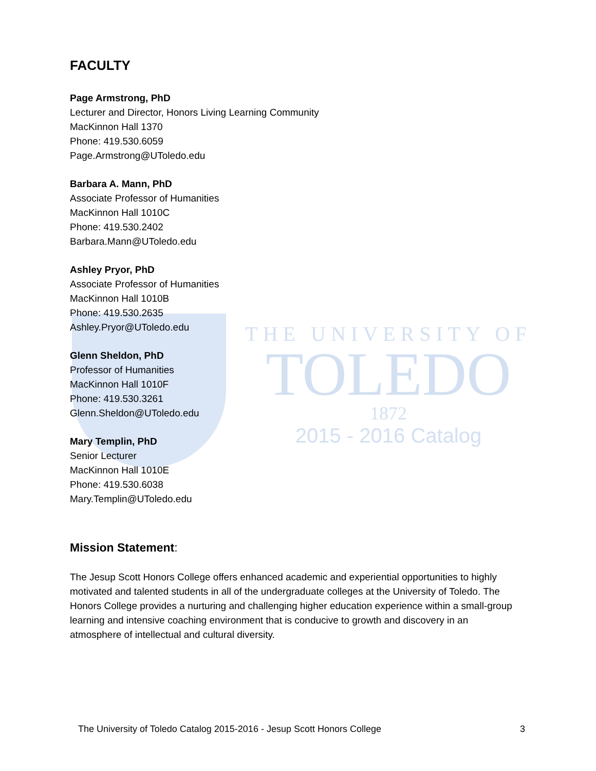FACULTY
Page Armstrong, PhD
Lecturer and Director, Honors Living Learning Community
MacKinnon Hall 1370
Phone: 419.530.6059
Page.Armstrong@UToledo.edu
Barbara A. Mann, PhD
Associate Professor of Humanities
MacKinnon Hall 1010C
Phone: 419.530.2402
Barbara.Mann@UToledo.edu
Ashley Pryor, PhD
Associate Professor of Humanities
MacKinnon Hall 1010B
Phone: 419.530.2635
Ashley.Pryor@UToledo.edu
Glenn Sheldon, PhD
Professor of Humanities
MacKinnon Hall 1010F
Phone: 419.530.3261
Glenn.Sheldon@UToledo.edu
Mary Templin, PhD
Senior Lecturer
MacKinnon Hall 1010E
Phone: 419.530.6038
Mary.Templin@UToledo.edu
THE UNIVERSITY OF
TOLEDO
1872
2015 - 2016 Catalog
Mission Statement:
The Jesup Scott Honors College offers enhanced academic and experiential opportunities to highly motivated and talented students in all of the undergraduate colleges at the University of Toledo. The Honors College provides a nurturing and challenging higher education experience within a small-group learning and intensive coaching environment that is conducive to growth and discovery in an atmosphere of intellectual and cultural diversity.
The University of Toledo Catalog 2015-2016 - Jesup Scott Honors College 3